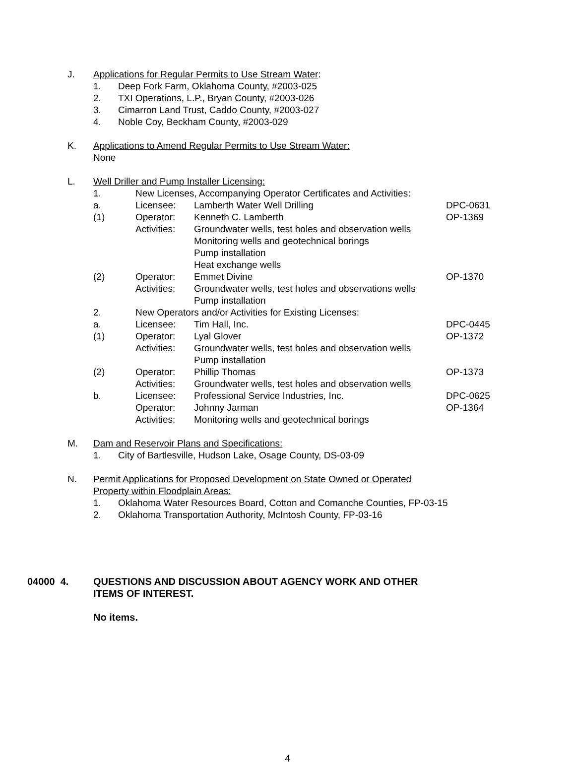J. Applications for Regular Permits to Use Stream Water:
1. Deep Fork Farm, Oklahoma County, #2003-025
2. TXI Operations, L.P., Bryan County, #2003-026
3. Cimarron Land Trust, Caddo County, #2003-027
4. Noble Coy, Beckham County, #2003-029
K. Applications to Amend Regular Permits to Use Stream Water:
None
L. Well Driller and Pump Installer Licensing:
1. New Licenses, Accompanying Operator Certificates and Activities:
a. Licensee: Lamberth Water Well Drilling DPC-0631
(1) Operator: Kenneth C. Lamberth OP-1369
Activities: Groundwater wells, test holes and observation wells
Monitoring wells and geotechnical borings
Pump installation
Heat exchange wells
(2) Operator: Emmet Divine OP-1370
Activities: Groundwater wells, test holes and observations wells
Pump installation
2. New Operators and/or Activities for Existing Licenses:
a. Licensee: Tim Hall, Inc. DPC-0445
(1) Operator: Lyal Glover OP-1372
Activities: Groundwater wells, test holes and observation wells
Pump installation
(2) Operator: Phillip Thomas OP-1373
Activities: Groundwater wells, test holes and observation wells
b. Licensee: Professional Service Industries, Inc. DPC-0625
Operator: Johnny Jarman OP-1364
Activities: Monitoring wells and geotechnical borings
M. Dam and Reservoir Plans and Specifications:
1. City of Bartlesville, Hudson Lake, Osage County, DS-03-09
N. Permit Applications for Proposed Development on State Owned or Operated
Property within Floodplain Areas:
1. Oklahoma Water Resources Board, Cotton and Comanche Counties, FP-03-15
2. Oklahoma Transportation Authority, McIntosh County, FP-03-16
04000 4. QUESTIONS AND DISCUSSION ABOUT AGENCY WORK AND OTHER
ITEMS OF INTEREST.
No items.
4